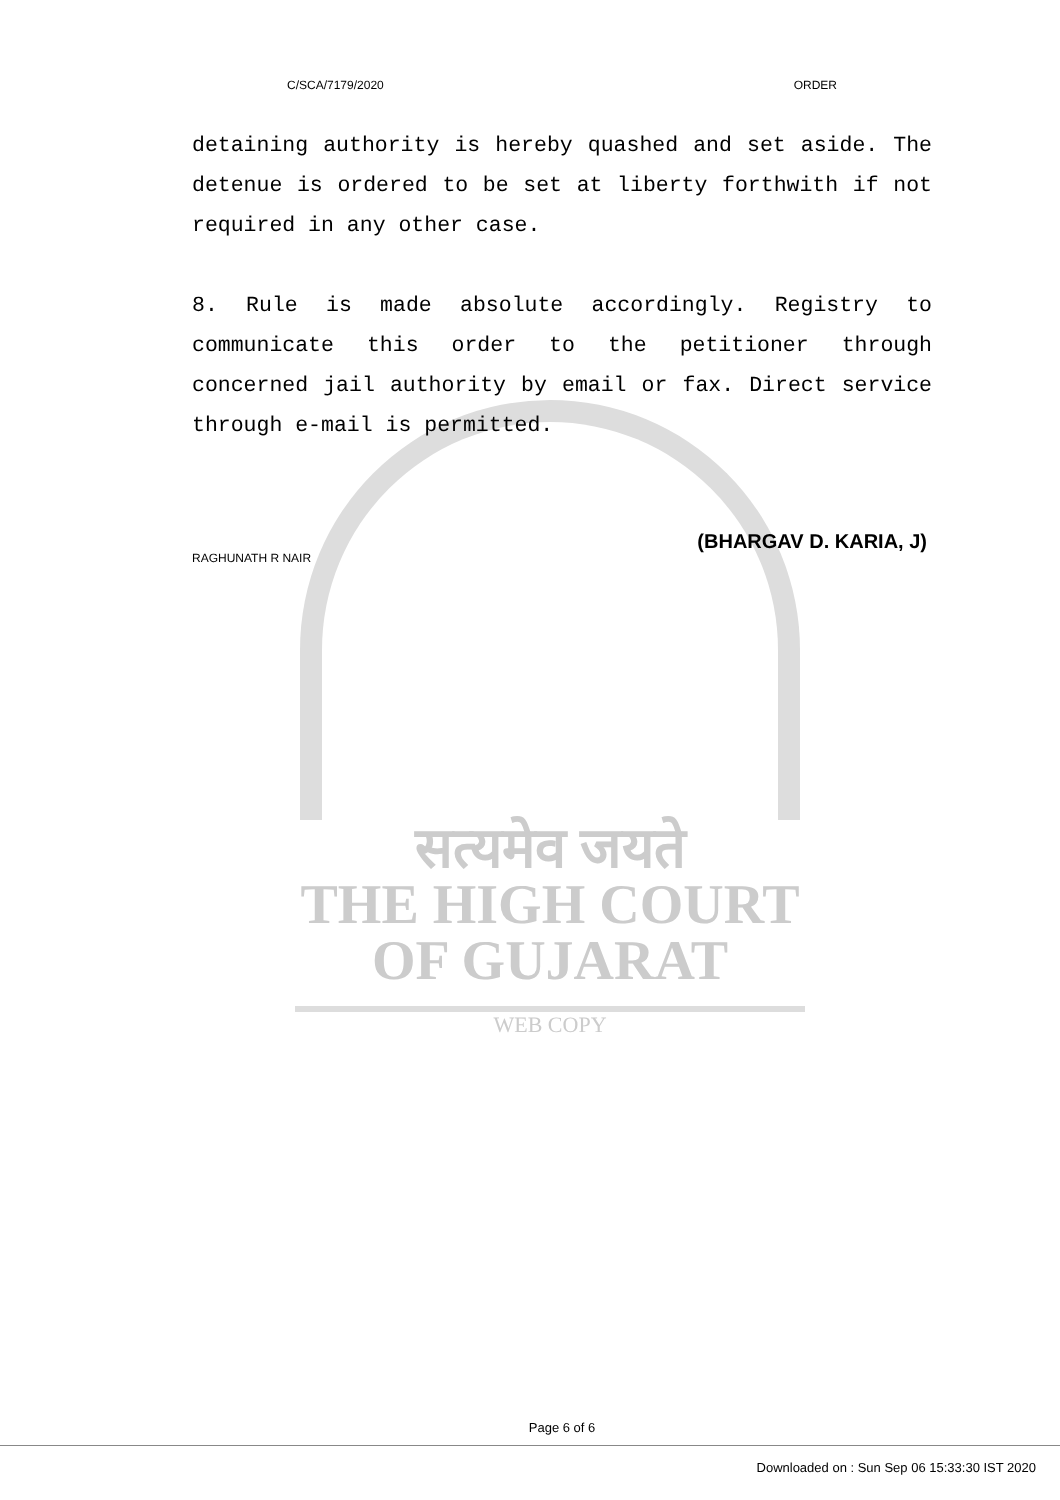सत्यमेव जयते
THE HIGH COURT
OF GUJARAT
WEB COPY
C/SCA/7179/2020 ORDER
detaining authority is hereby quashed and set aside. The detenue is ordered to be set at liberty forthwith if not required in any other case.
8. Rule is made absolute accordingly. Registry to communicate this order to the petitioner through concerned jail authority by email or fax. Direct service through e-mail is permitted.
(BHARGAV D. KARIA, J)
RAGHUNATH R NAIR
Page 6 of 6
Downloaded on : Sun Sep 06 15:33:30 IST 2020